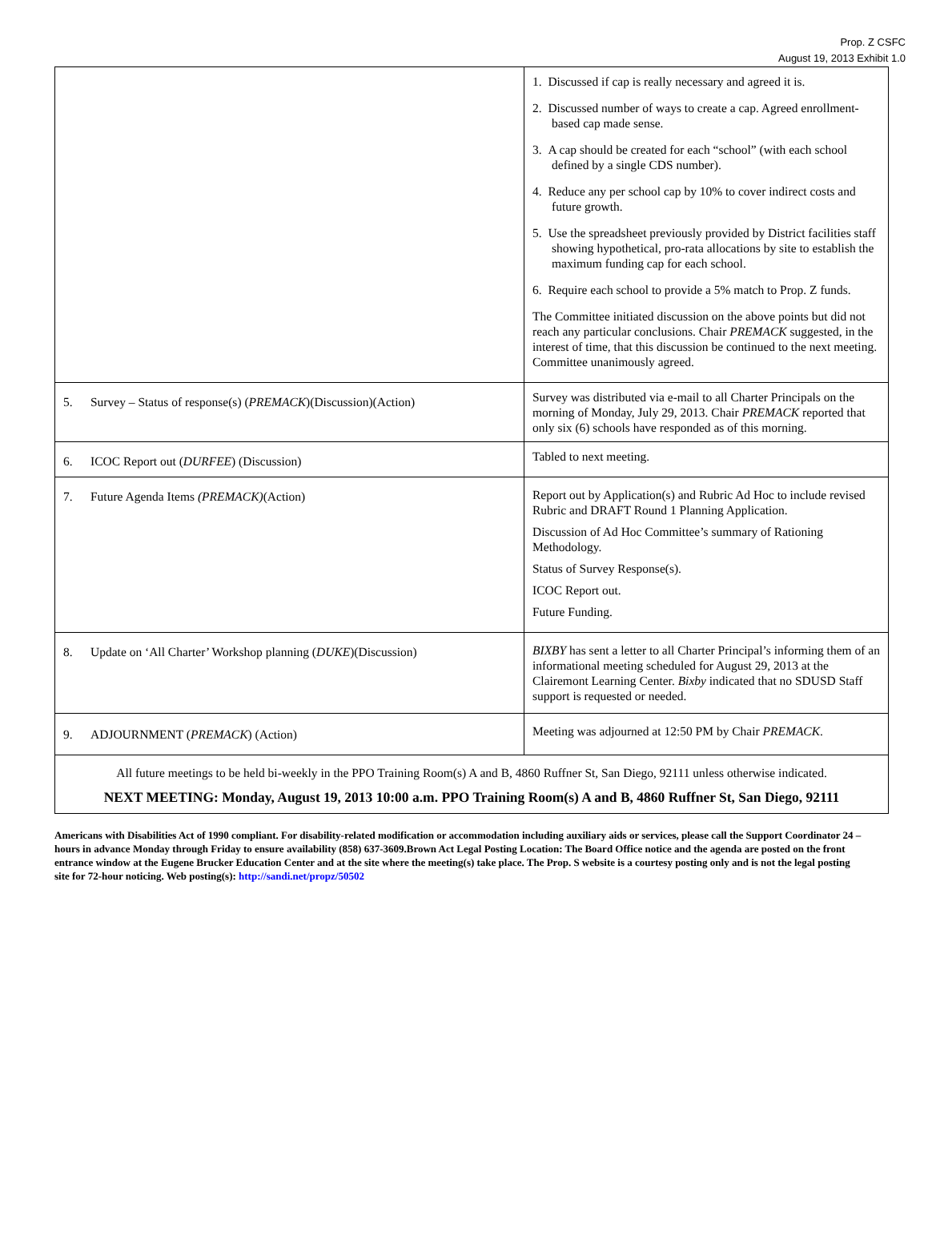Prop. Z CSFC
August 19, 2013 Exhibit 1.0
| | 1. Discussed if cap is really necessary and agreed it is. 2. Discussed number of ways to create a cap. Agreed enrollment-based cap made sense. 3. A cap should be created for each “school” (with each school defined by a single CDS number). 4. Reduce any per school cap by 10% to cover indirect costs and future growth. 5. Use the spreadsheet previously provided by District facilities staff showing hypothetical, pro-rata allocations by site to establish the maximum funding cap for each school. 6. Require each school to provide a 5% match to Prop. Z funds. The Committee initiated discussion on the above points but did not reach any particular conclusions. Chair PREMACK suggested, in the interest of time, that this discussion be continued to the next meeting. Committee unanimously agreed. |
| 5. Survey – Status of response(s) ( PREMACK )(Discussion)(Action) | Survey was distributed via e-mail to all Charter Principals on the morning of Monday, July 29, 2013. Chair PREMACK reported that only six (6) schools have responded as of this morning. |
| 6. ICOC Report out ( DURFEE ) (Discussion) | Tabled to next meeting. |
| 7. Future Agenda Items (PREMACK) (Action) | Report out by Application(s) and Rubric Ad Hoc to include revised Rubric and DRAFT Round 1 Planning Application. Discussion of Ad Hoc Committee’s summary of Rationing Methodology. Status of Survey Response(s). ICOC Report out. Future Funding. |
| 8. Update on ‘All Charter’ Workshop planning ( DUKE )(Discussion) | BIXBY has sent a letter to all Charter Principal’s informing them of an informational meeting scheduled for August 29, 2013 at the Clairemont Learning Center. Bixby indicated that no SDUSD Staff support is requested or needed. |
| 9. ADJOURNMENT ( PREMACK ) (Action) | Meeting was adjourned at 12:50 PM by Chair PREMACK . |
| All future meetings to be held bi-weekly in the PPO Training Room(s) A and B, 4860 Ruffner St, San Diego, 92111 unless otherwise indicated. NEXT MEETING: Monday, August 19, 2013 10:00 a.m. PPO Training Room(s) A and B, 4860 Ruffner St, San Diego, 92111 | |
Americans with Disabilities Act of 1990 compliant. For disability-related modification or accommodation including auxiliary aids or services, please call the Support Coordinator 24 –hours in advance Monday through Friday to ensure availability (858) 637-3609.Brown Act Legal Posting Location: The Board Office notice and the agenda are posted on the front entrance window at the Eugene Brucker Education Center and at the site where the meeting(s) take place. The Prop. S website is a courtesy posting only and is not the legal posting site for 72-hour noticing. Web posting(s): http://sandi.net/propz/50502